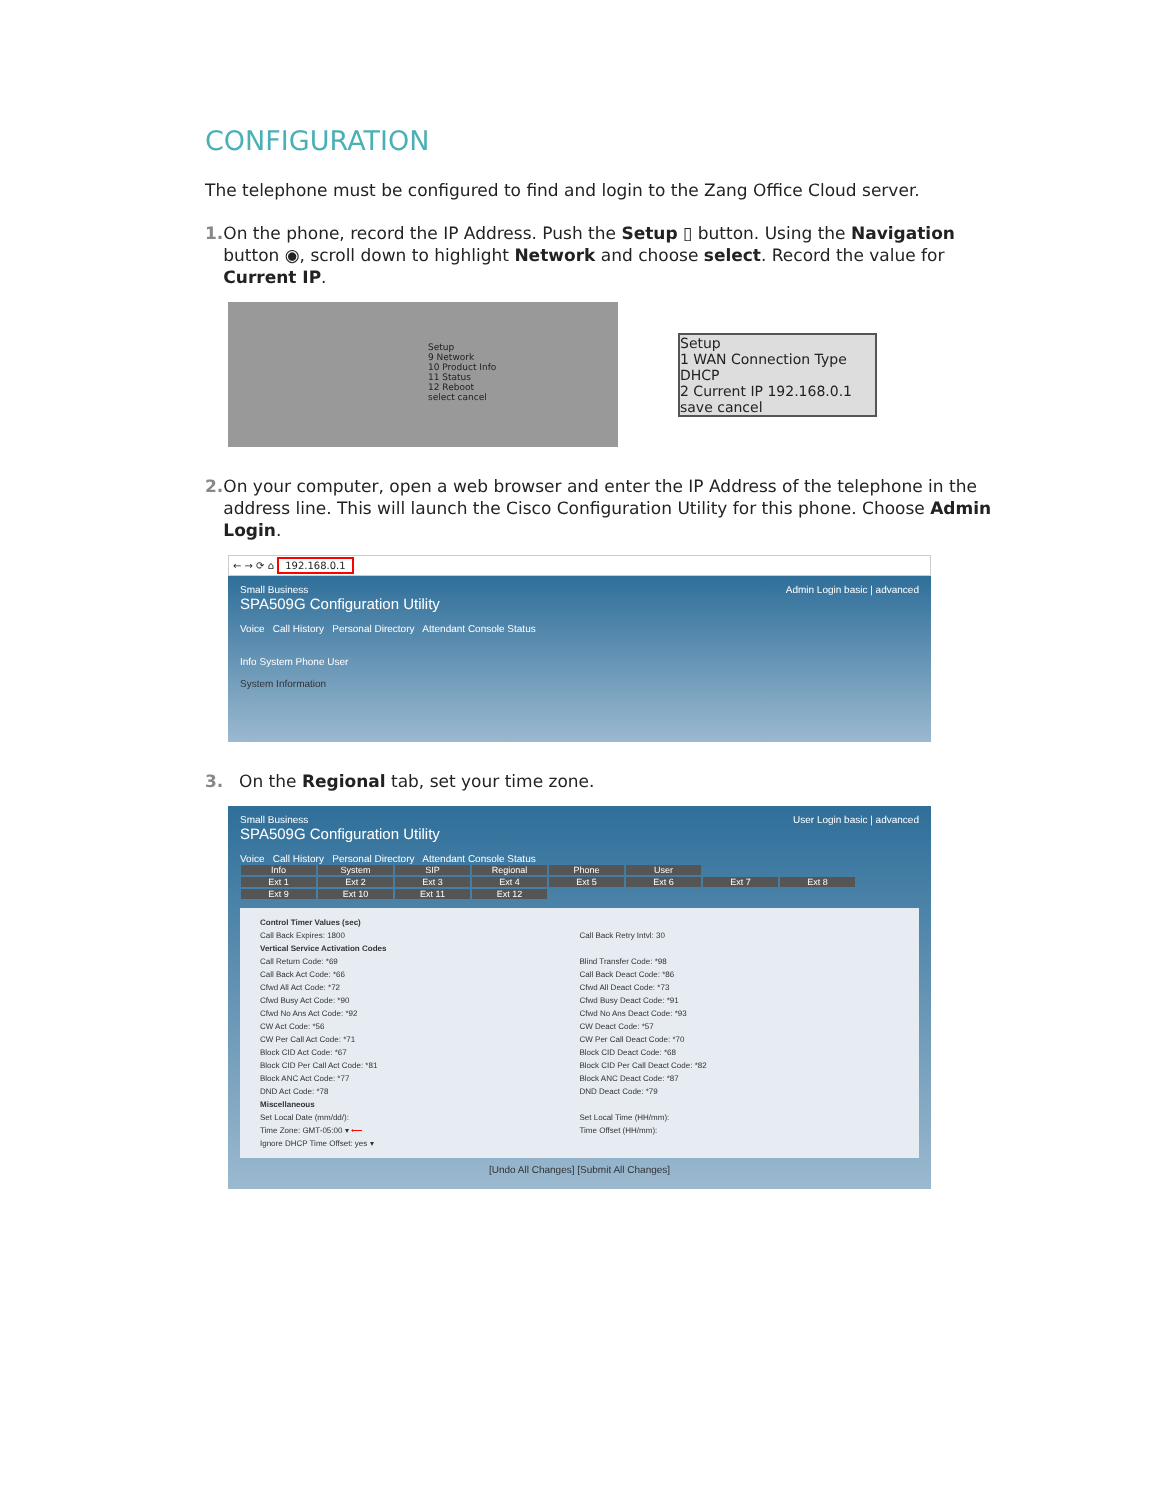CONFIGURATION
The telephone must be configured to find and login to the Zang Office Cloud server.
1. On the phone, record the IP Address. Push the Setup ▯ button. Using the Navigation button ◉, scroll down to highlight Network and choose select. Record the value for Current IP.
Setup
9 Network
10 Product Info
11 Status
12 Reboot
select cancel
Setup
1 WAN Connection Type DHCP
2 Current IP 192.168.0.1
save cancel
2. On your computer, open a web browser and enter the IP Address of the telephone in the address line. This will launch the Cisco Configuration Utility for this phone. Choose Admin Login.
← → ⟳ ⌂ 192.168.0.1
Small Business Admin Login basic | advanced
SPA509G Configuration Utility
Voice Call History Personal Directory Attendant Console Status
Info System Phone User
System Information
3. On the Regional tab, set your time zone.
Small Business User Login basic | advanced
SPA509G Configuration Utility
Voice Call History Personal Directory Attendant Console Status
Info System SIP Regional Phone User
Ext 1 Ext 2 Ext 3 Ext 4 Ext 5 Ext 6 Ext 7 Ext 8
Ext 9 Ext 10 Ext 11 Ext 12
Control Timer Values (sec)
Call Back Expires: 1800 Call Back Retry Intvl: 30
Vertical Service Activation Codes
Call Return Code: *69 Blind Transfer Code: *98
Call Back Act Code: *66 Call Back Deact Code: *86
Cfwd All Act Code: *72 Cfwd All Deact Code: *73
Cfwd Busy Act Code: *90 Cfwd Busy Deact Code: *91
Cfwd No Ans Act Code: *92 Cfwd No Ans Deact Code: *93
CW Act Code: *56 CW Deact Code: *57
CW Per Call Act Code: *71 CW Per Call Deact Code: *70
Block CID Act Code: *67 Block CID Deact Code: *68
Block CID Per Call Act Code: *81
Block CID Per Call Deact Code: *82
Block ANC Act Code: *77 Block ANC Deact Code: *87
DND Act Code: *78 DND Deact Code: *79
Miscellaneous
Set Local Date (mm/dd/): Set Local Time (HH/mm):
Time Zone: GMT-05:00 ▾ ⟵ Time Offset (HH/mm):
Ignore DHCP Time Offset: yes ▾
[Undo All Changes] [Submit All Changes]